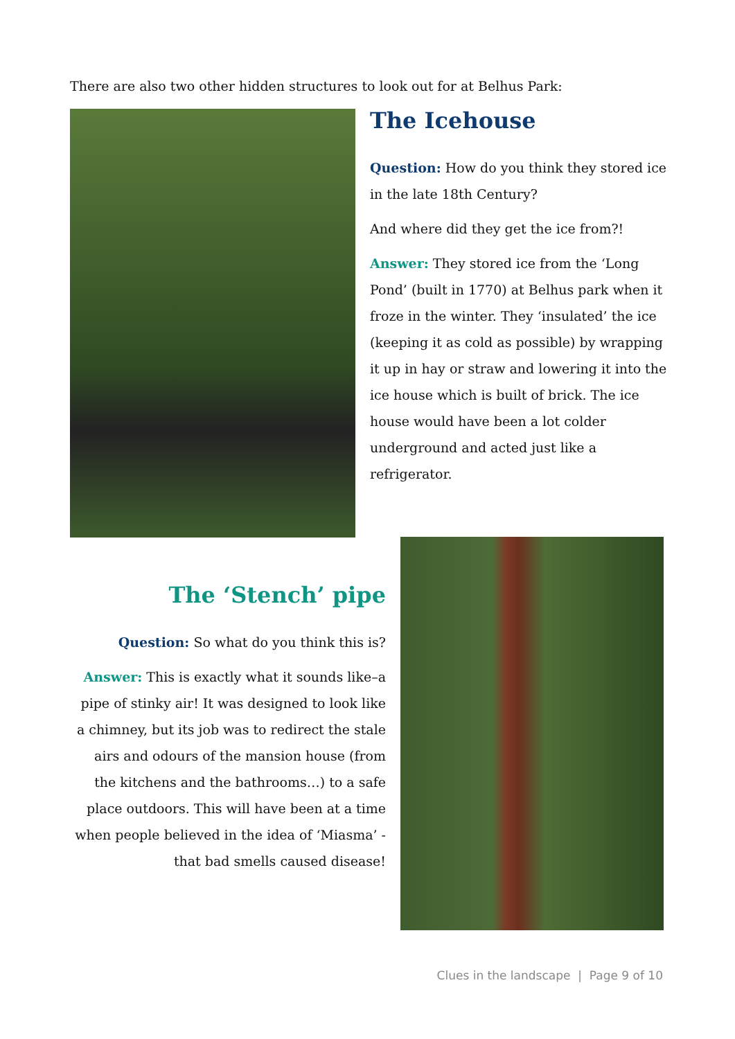There are also two other hidden structures to look out for at Belhus Park:
The Icehouse
Question: How do you think they stored ice in the late 18th Century?
And where did they get the ice from?!
Answer: They stored ice from the ‘Long Pond’ (built in 1770) at Belhus park when it froze in the winter. They ‘insulated’ the ice (keeping it as cold as possible) by wrapping it up in hay or straw and lowering it into the ice house which is built of brick. The ice house would have been a lot colder underground and acted just like a refrigerator.
The ‘Stench’ pipe
Question: So what do you think this is?
Answer: This is exactly what it sounds like–a pipe of stinky air! It was designed to look like a chimney, but its job was to redirect the stale airs and odours of the mansion house (from the kitchens and the bathrooms…) to a safe place outdoors. This will have been at a time when people believed in the idea of ‘Miasma’ - that bad smells caused disease!
Clues in the landscape | Page 9 of 10